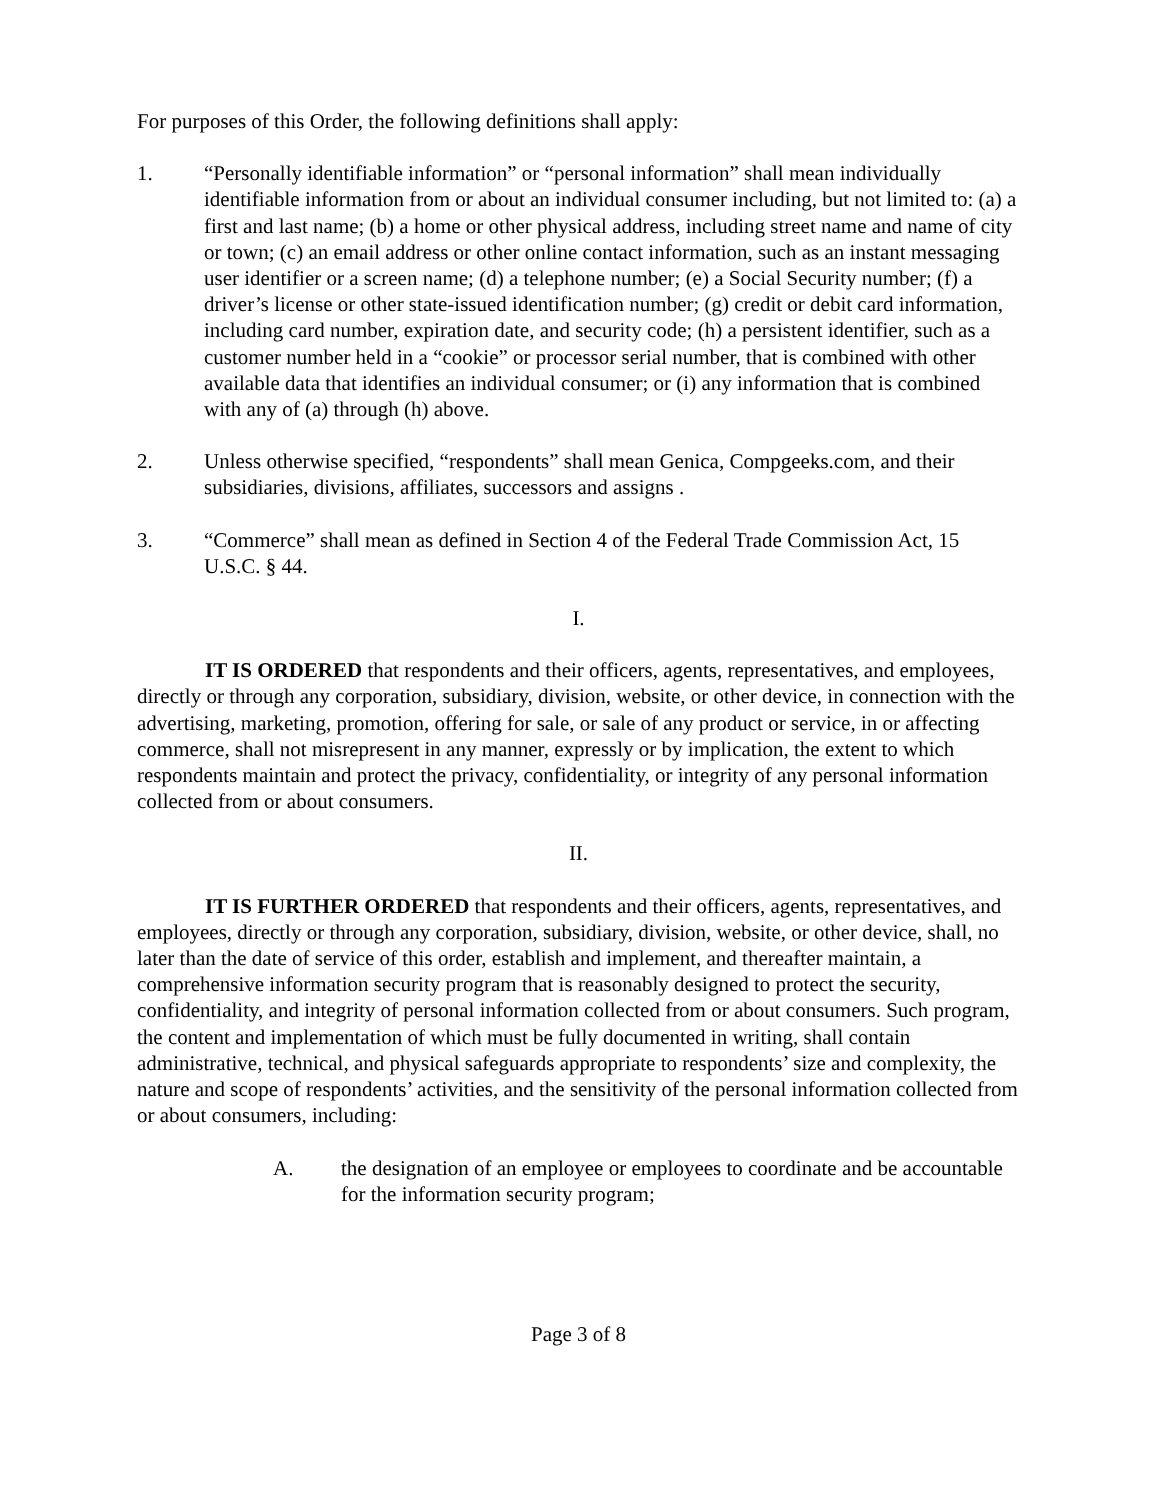For purposes of this Order, the following definitions shall apply:
1. “Personally identifiable information” or “personal information” shall mean individually identifiable information from or about an individual consumer including, but not limited to: (a) a first and last name; (b) a home or other physical address, including street name and name of city or town; (c) an email address or other online contact information, such as an instant messaging user identifier or a screen name; (d) a telephone number; (e) a Social Security number; (f) a driver’s license or other state-issued identification number; (g) credit or debit card information, including card number, expiration date, and security code; (h) a persistent identifier, such as a customer number held in a “cookie” or processor serial number, that is combined with other available data that identifies an individual consumer; or (i) any information that is combined with any of (a) through (h) above.
2. Unless otherwise specified, “respondents” shall mean Genica, Compgeeks.com, and their subsidiaries, divisions, affiliates, successors and assigns .
3. “Commerce” shall mean as defined in Section 4 of the Federal Trade Commission Act, 15 U.S.C. § 44.
I.
IT IS ORDERED that respondents and their officers, agents, representatives, and employees, directly or through any corporation, subsidiary, division, website, or other device, in connection with the advertising, marketing, promotion, offering for sale, or sale of any product or service, in or affecting commerce, shall not misrepresent in any manner, expressly or by implication, the extent to which respondents maintain and protect the privacy, confidentiality, or integrity of any personal information collected from or about consumers.
II.
IT IS FURTHER ORDERED that respondents and their officers, agents, representatives, and employees, directly or through any corporation, subsidiary, division, website, or other device, shall, no later than the date of service of this order, establish and implement, and thereafter maintain, a comprehensive information security program that is reasonably designed to protect the security, confidentiality, and integrity of personal information collected from or about consumers. Such program, the content and implementation of which must be fully documented in writing, shall contain administrative, technical, and physical safeguards appropriate to respondents’ size and complexity, the nature and scope of respondents’ activities, and the sensitivity of the personal information collected from or about consumers, including:
A. the designation of an employee or employees to coordinate and be accountable for the information security program;
Page 3 of 8